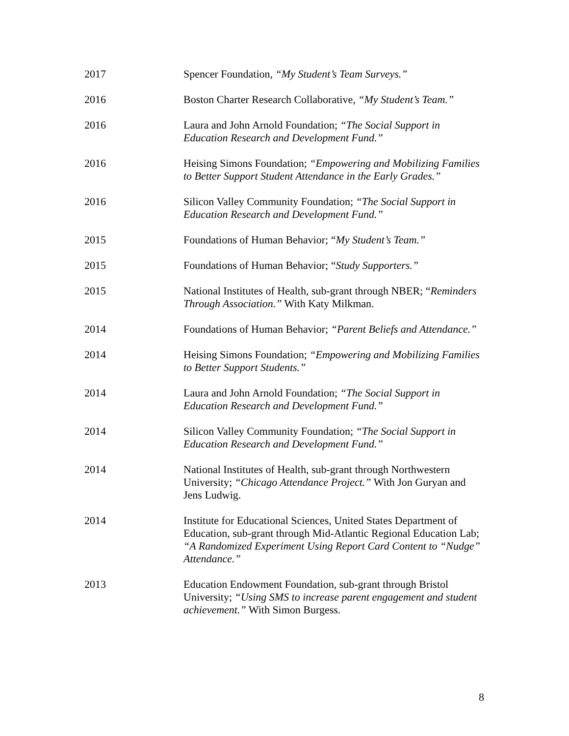2017 Spencer Foundation, “My Student’s Team Surveys.”
2016 Boston Charter Research Collaborative, “My Student’s Team.”
2016 Laura and John Arnold Foundation; “The Social Support in Education Research and Development Fund.”
2016 Heising Simons Foundation; “Empowering and Mobilizing Families to Better Support Student Attendance in the Early Grades.”
2016 Silicon Valley Community Foundation; “The Social Support in Education Research and Development Fund.”
2015 Foundations of Human Behavior; “My Student’s Team.”
2015 Foundations of Human Behavior; “Study Supporters.”
2015 National Institutes of Health, sub-grant through NBER; “Reminders Through Association.” With Katy Milkman.
2014 Foundations of Human Behavior; “Parent Beliefs and Attendance.”
2014 Heising Simons Foundation; “Empowering and Mobilizing Families to Better Support Students.”
2014 Laura and John Arnold Foundation; “The Social Support in Education Research and Development Fund.”
2014 Silicon Valley Community Foundation; “The Social Support in Education Research and Development Fund.”
2014 National Institutes of Health, sub-grant through Northwestern University; “Chicago Attendance Project.” With Jon Guryan and Jens Ludwig.
2014 Institute for Educational Sciences, United States Department of Education, sub-grant through Mid-Atlantic Regional Education Lab; “A Randomized Experiment Using Report Card Content to “Nudge” Attendance.”
2013 Education Endowment Foundation, sub-grant through Bristol University; “Using SMS to increase parent engagement and student achievement.” With Simon Burgess.
8